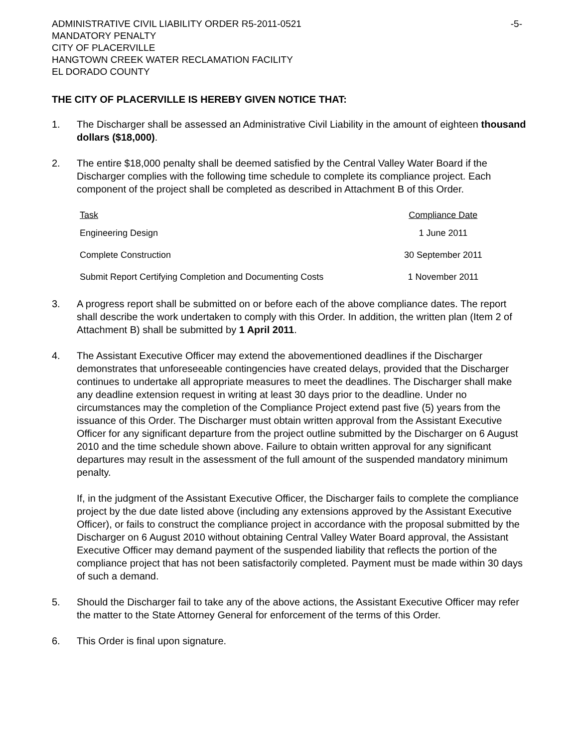ADMINISTRATIVE CIVIL LIABILITY ORDER R5-2011-0521 -5-
MANDATORY PENALTY
CITY OF PLACERVILLE
HANGTOWN CREEK WATER RECLAMATION FACILITY
EL DORADO COUNTY
THE CITY OF PLACERVILLE IS HEREBY GIVEN NOTICE THAT:
1. The Discharger shall be assessed an Administrative Civil Liability in the amount of eighteen thousand dollars ($18,000).
2. The entire $18,000 penalty shall be deemed satisfied by the Central Valley Water Board if the Discharger complies with the following time schedule to complete its compliance project. Each component of the project shall be completed as described in Attachment B of this Order.
| Task | Compliance Date |
| --- | --- |
| Engineering Design | 1 June 2011 |
| Complete Construction | 30 September 2011 |
| Submit Report Certifying Completion and Documenting Costs | 1 November 2011 |
3. A progress report shall be submitted on or before each of the above compliance dates. The report shall describe the work undertaken to comply with this Order. In addition, the written plan (Item 2 of Attachment B) shall be submitted by 1 April 2011.
4. The Assistant Executive Officer may extend the abovementioned deadlines if the Discharger demonstrates that unforeseeable contingencies have created delays, provided that the Discharger continues to undertake all appropriate measures to meet the deadlines. The Discharger shall make any deadline extension request in writing at least 30 days prior to the deadline. Under no circumstances may the completion of the Compliance Project extend past five (5) years from the issuance of this Order. The Discharger must obtain written approval from the Assistant Executive Officer for any significant departure from the project outline submitted by the Discharger on 6 August 2010 and the time schedule shown above. Failure to obtain written approval for any significant departures may result in the assessment of the full amount of the suspended mandatory minimum penalty.
If, in the judgment of the Assistant Executive Officer, the Discharger fails to complete the compliance project by the due date listed above (including any extensions approved by the Assistant Executive Officer), or fails to construct the compliance project in accordance with the proposal submitted by the Discharger on 6 August 2010 without obtaining Central Valley Water Board approval, the Assistant Executive Officer may demand payment of the suspended liability that reflects the portion of the compliance project that has not been satisfactorily completed. Payment must be made within 30 days of such a demand.
5. Should the Discharger fail to take any of the above actions, the Assistant Executive Officer may refer the matter to the State Attorney General for enforcement of the terms of this Order.
6. This Order is final upon signature.